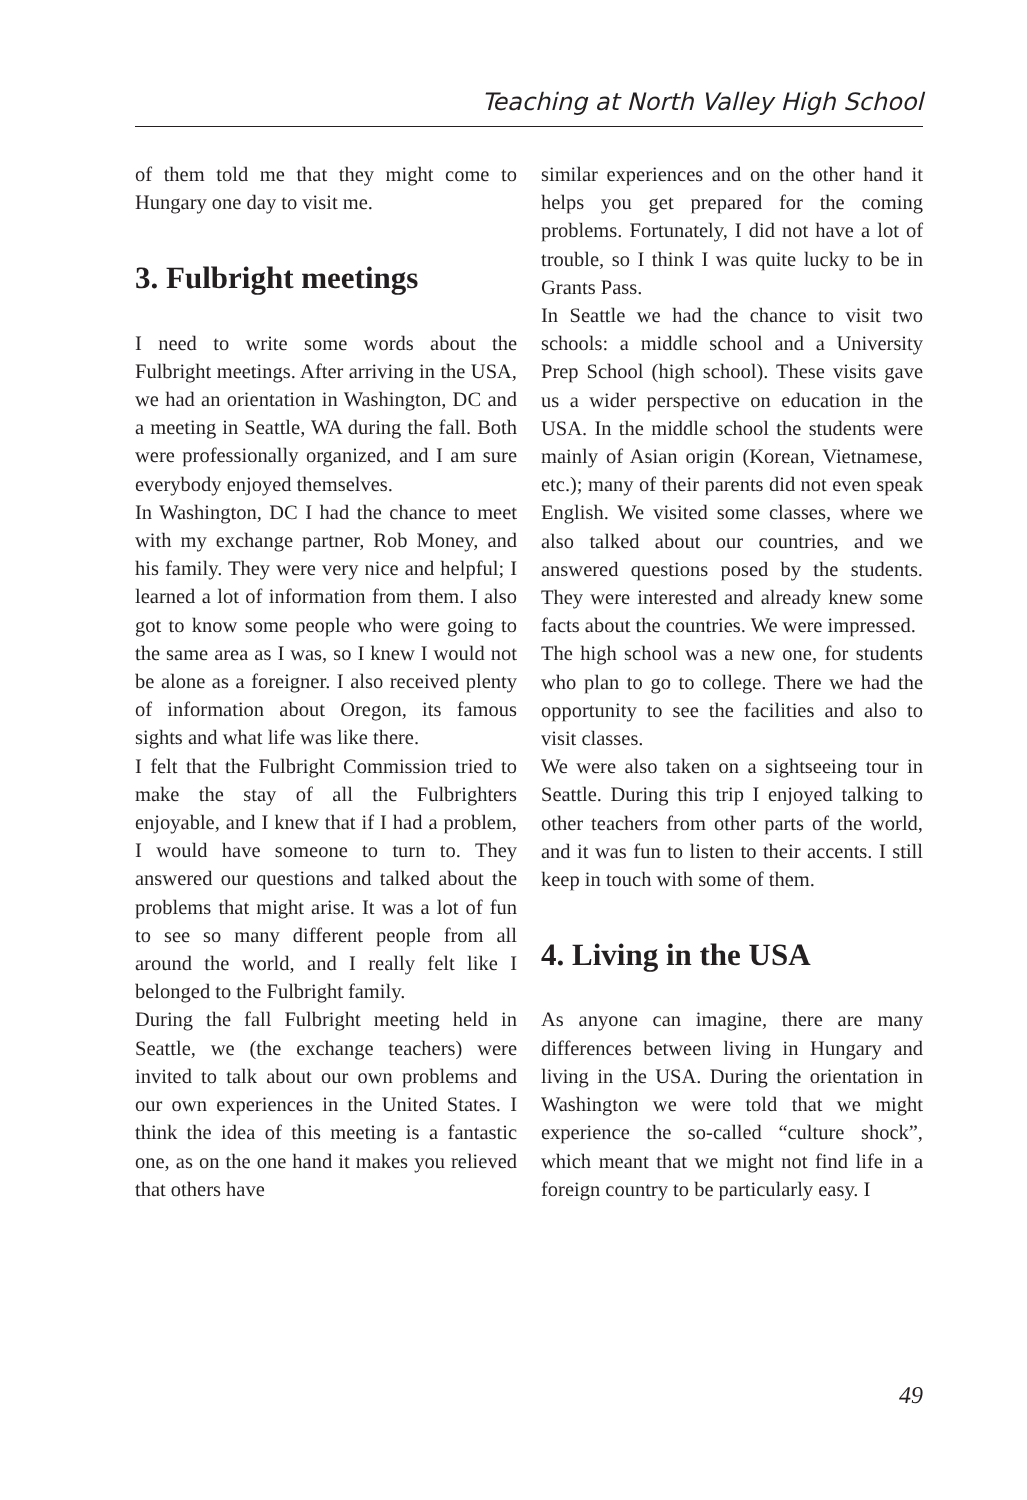Teaching at North Valley High School
of them told me that they might come to Hungary one day to visit me.
3. Fulbright meetings
I need to write some words about the Fulbright meetings. After arriving in the USA, we had an orientation in Washington, DC and a meeting in Seattle, WA during the fall. Both were professionally organized, and I am sure everybody enjoyed themselves.
In Washington, DC I had the chance to meet with my exchange partner, Rob Money, and his family. They were very nice and helpful; I learned a lot of information from them. I also got to know some people who were going to the same area as I was, so I knew I would not be alone as a foreigner. I also received plenty of information about Oregon, its famous sights and what life was like there.
I felt that the Fulbright Commission tried to make the stay of all the Fulbrighters enjoyable, and I knew that if I had a problem, I would have someone to turn to. They answered our questions and talked about the problems that might arise. It was a lot of fun to see so many different people from all around the world, and I really felt like I belonged to the Fulbright family.
During the fall Fulbright meeting held in Seattle, we (the exchange teachers) were invited to talk about our own problems and our own experiences in the United States. I think the idea of this meeting is a fantastic one, as on the one hand it makes you relieved that others have
similar experiences and on the other hand it helps you get prepared for the coming problems. Fortunately, I did not have a lot of trouble, so I think I was quite lucky to be in Grants Pass.
In Seattle we had the chance to visit two schools: a middle school and a University Prep School (high school). These visits gave us a wider perspective on education in the USA. In the middle school the students were mainly of Asian origin (Korean, Vietnamese, etc.); many of their parents did not even speak English. We visited some classes, where we also talked about our countries, and we answered questions posed by the students. They were interested and already knew some facts about the countries. We were impressed.
The high school was a new one, for students who plan to go to college. There we had the opportunity to see the facilities and also to visit classes.
We were also taken on a sightseeing tour in Seattle. During this trip I enjoyed talking to other teachers from other parts of the world, and it was fun to listen to their accents. I still keep in touch with some of them.
4. Living in the USA
As anyone can imagine, there are many differences between living in Hungary and living in the USA. During the orientation in Washington we were told that we might experience the so-called “culture shock”, which meant that we might not find life in a foreign country to be particularly easy. I
49